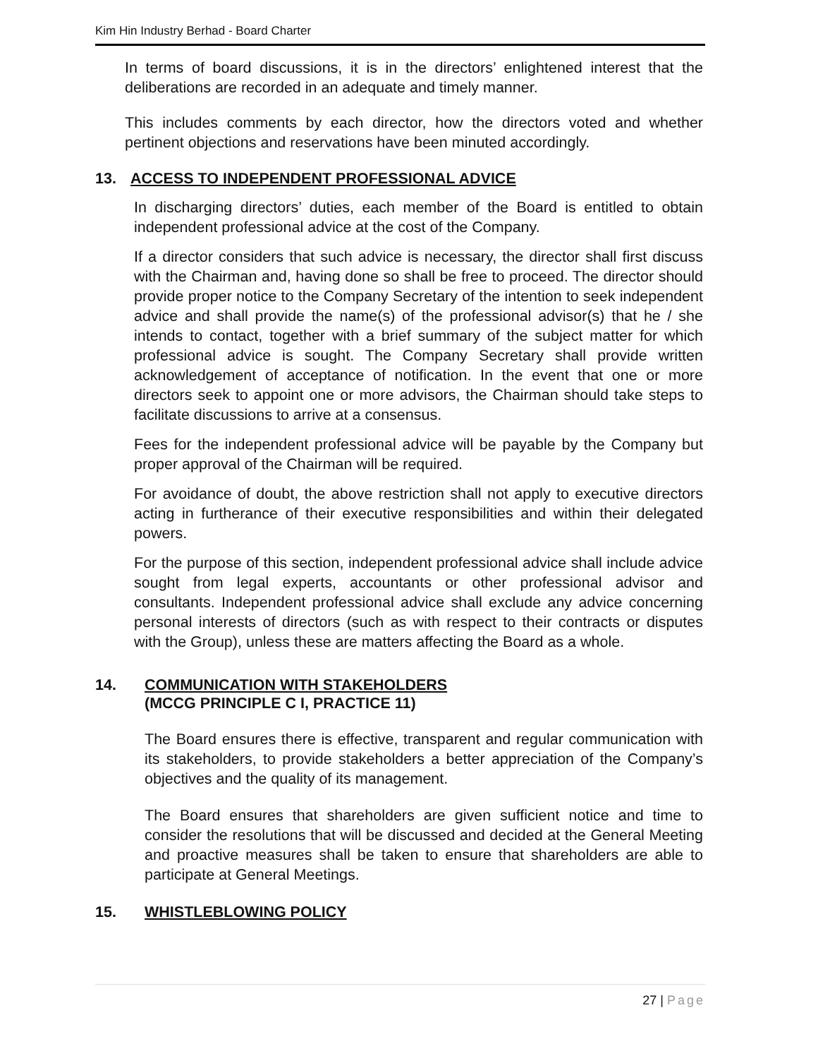Kim Hin Industry Berhad - Board Charter
In terms of board discussions, it is in the directors’ enlightened interest that the deliberations are recorded in an adequate and timely manner.
This includes comments by each director, how the directors voted and whether pertinent objections and reservations have been minuted accordingly.
13. ACCESS TO INDEPENDENT PROFESSIONAL ADVICE
In discharging directors’ duties, each member of the Board is entitled to obtain independent professional advice at the cost of the Company.
If a director considers that such advice is necessary, the director shall first discuss with the Chairman and, having done so shall be free to proceed. The director should provide proper notice to the Company Secretary of the intention to seek independent advice and shall provide the name(s) of the professional advisor(s) that he / she intends to contact, together with a brief summary of the subject matter for which professional advice is sought. The Company Secretary shall provide written acknowledgement of acceptance of notification. In the event that one or more directors seek to appoint one or more advisors, the Chairman should take steps to facilitate discussions to arrive at a consensus.
Fees for the independent professional advice will be payable by the Company but proper approval of the Chairman will be required.
For avoidance of doubt, the above restriction shall not apply to executive directors acting in furtherance of their executive responsibilities and within their delegated powers.
For the purpose of this section, independent professional advice shall include advice sought from legal experts, accountants or other professional advisor and consultants. Independent professional advice shall exclude any advice concerning personal interests of directors (such as with respect to their contracts or disputes with the Group), unless these are matters affecting the Board as a whole.
14. COMMUNICATION WITH STAKEHOLDERS
(MCCG PRINCIPLE C I, PRACTICE 11)
The Board ensures there is effective, transparent and regular communication with its stakeholders, to provide stakeholders a better appreciation of the Company’s objectives and the quality of its management.
The Board ensures that shareholders are given sufficient notice and time to consider the resolutions that will be discussed and decided at the General Meeting and proactive measures shall be taken to ensure that shareholders are able to participate at General Meetings.
15. WHISTLEBLOWING POLICY
27 | Page